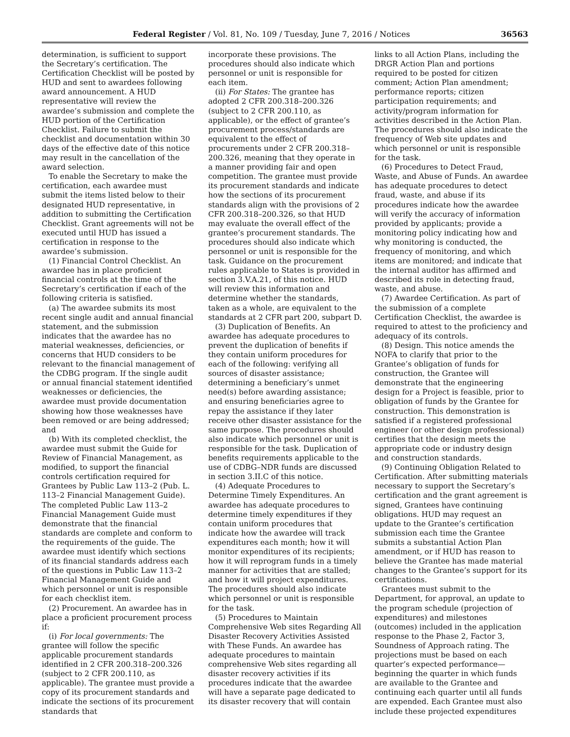Federal Register / Vol. 81, No. 109 / Tuesday, June 7, 2016 / Notices 36563
determination, is sufficient to support the Secretary’s certification. The Certification Checklist will be posted by HUD and sent to awardees following award announcement. A HUD representative will review the awardee’s submission and complete the HUD portion of the Certification Checklist. Failure to submit the checklist and documentation within 30 days of the effective date of this notice may result in the cancellation of the award selection.
To enable the Secretary to make the certification, each awardee must submit the items listed below to their designated HUD representative, in addition to submitting the Certification Checklist. Grant agreements will not be executed until HUD has issued a certification in response to the awardee’s submission.
(1) Financial Control Checklist. An awardee has in place proficient financial controls at the time of the Secretary’s certification if each of the following criteria is satisfied.
(a) The awardee submits its most recent single audit and annual financial statement, and the submission indicates that the awardee has no material weaknesses, deficiencies, or concerns that HUD considers to be relevant to the financial management of the CDBG program. If the single audit or annual financial statement identified weaknesses or deficiencies, the awardee must provide documentation showing how those weaknesses have been removed or are being addressed; and
(b) With its completed checklist, the awardee must submit the Guide for Review of Financial Management, as modified, to support the financial controls certification required for Grantees by Public Law 113–2 (Pub. L. 113–2 Financial Management Guide). The completed Public Law 113–2 Financial Management Guide must demonstrate that the financial standards are complete and conform to the requirements of the guide. The awardee must identify which sections of its financial standards address each of the questions in Public Law 113–2 Financial Management Guide and which personnel or unit is responsible for each checklist item.
(2) Procurement. An awardee has in place a proficient procurement process if:
(i) For local governments: The grantee will follow the specific applicable procurement standards identified in 2 CFR 200.318–200.326 (subject to 2 CFR 200.110, as applicable). The grantee must provide a copy of its procurement standards and indicate the sections of its procurement standards that
incorporate these provisions. The procedures should also indicate which personnel or unit is responsible for each item.
(ii) For States: The grantee has adopted 2 CFR 200.318–200.326 (subject to 2 CFR 200.110, as applicable), or the effect of grantee’s procurement process/standards are equivalent to the effect of procurements under 2 CFR 200.318–200.326, meaning that they operate in a manner providing fair and open competition. The grantee must provide its procurement standards and indicate how the sections of its procurement standards align with the provisions of 2 CFR 200.318–200.326, so that HUD may evaluate the overall effect of the grantee’s procurement standards. The procedures should also indicate which personnel or unit is responsible for the task. Guidance on the procurement rules applicable to States is provided in section 3.V.A.21, of this notice. HUD will review this information and determine whether the standards, taken as a whole, are equivalent to the standards at 2 CFR part 200, subpart D.
(3) Duplication of Benefits. An awardee has adequate procedures to prevent the duplication of benefits if they contain uniform procedures for each of the following: verifying all sources of disaster assistance; determining a beneficiary’s unmet need(s) before awarding assistance; and ensuring beneficiaries agree to repay the assistance if they later receive other disaster assistance for the same purpose. The procedures should also indicate which personnel or unit is responsible for the task. Duplication of benefits requirements applicable to the use of CDBG–NDR funds are discussed in section 3.II.C of this notice.
(4) Adequate Procedures to Determine Timely Expenditures. An awardee has adequate procedures to determine timely expenditures if they contain uniform procedures that indicate how the awardee will track expenditures each month; how it will monitor expenditures of its recipients; how it will reprogram funds in a timely manner for activities that are stalled; and how it will project expenditures. The procedures should also indicate which personnel or unit is responsible for the task.
(5) Procedures to Maintain Comprehensive Web sites Regarding All Disaster Recovery Activities Assisted with These Funds. An awardee has adequate procedures to maintain comprehensive Web sites regarding all disaster recovery activities if its procedures indicate that the awardee will have a separate page dedicated to its disaster recovery that will contain
links to all Action Plans, including the DRGR Action Plan and portions required to be posted for citizen comment; Action Plan amendment; performance reports; citizen participation requirements; and activity/program information for activities described in the Action Plan. The procedures should also indicate the frequency of Web site updates and which personnel or unit is responsible for the task.
(6) Procedures to Detect Fraud, Waste, and Abuse of Funds. An awardee has adequate procedures to detect fraud, waste, and abuse if its procedures indicate how the awardee will verify the accuracy of information provided by applicants; provide a monitoring policy indicating how and why monitoring is conducted, the frequency of monitoring, and which items are monitored; and indicate that the internal auditor has affirmed and described its role in detecting fraud, waste, and abuse.
(7) Awardee Certification. As part of the submission of a complete Certification Checklist, the awardee is required to attest to the proficiency and adequacy of its controls.
(8) Design. This notice amends the NOFA to clarify that prior to the Grantee’s obligation of funds for construction, the Grantee will demonstrate that the engineering design for a Project is feasible, prior to obligation of funds by the Grantee for construction. This demonstration is satisfied if a registered professional engineer (or other design professional) certifies that the design meets the appropriate code or industry design and construction standards.
(9) Continuing Obligation Related to Certification. After submitting materials necessary to support the Secretary’s certification and the grant agreement is signed, Grantees have continuing obligations. HUD may request an update to the Grantee’s certification submission each time the Grantee submits a substantial Action Plan amendment, or if HUD has reason to believe the Grantee has made material changes to the Grantee’s support for its certifications.
Grantees must submit to the Department, for approval, an update to the program schedule (projection of expenditures) and milestones (outcomes) included in the application response to the Phase 2, Factor 3, Soundness of Approach rating. The projections must be based on each quarter’s expected performance—beginning the quarter in which funds are available to the Grantee and continuing each quarter until all funds are expended. Each Grantee must also include these projected expenditures